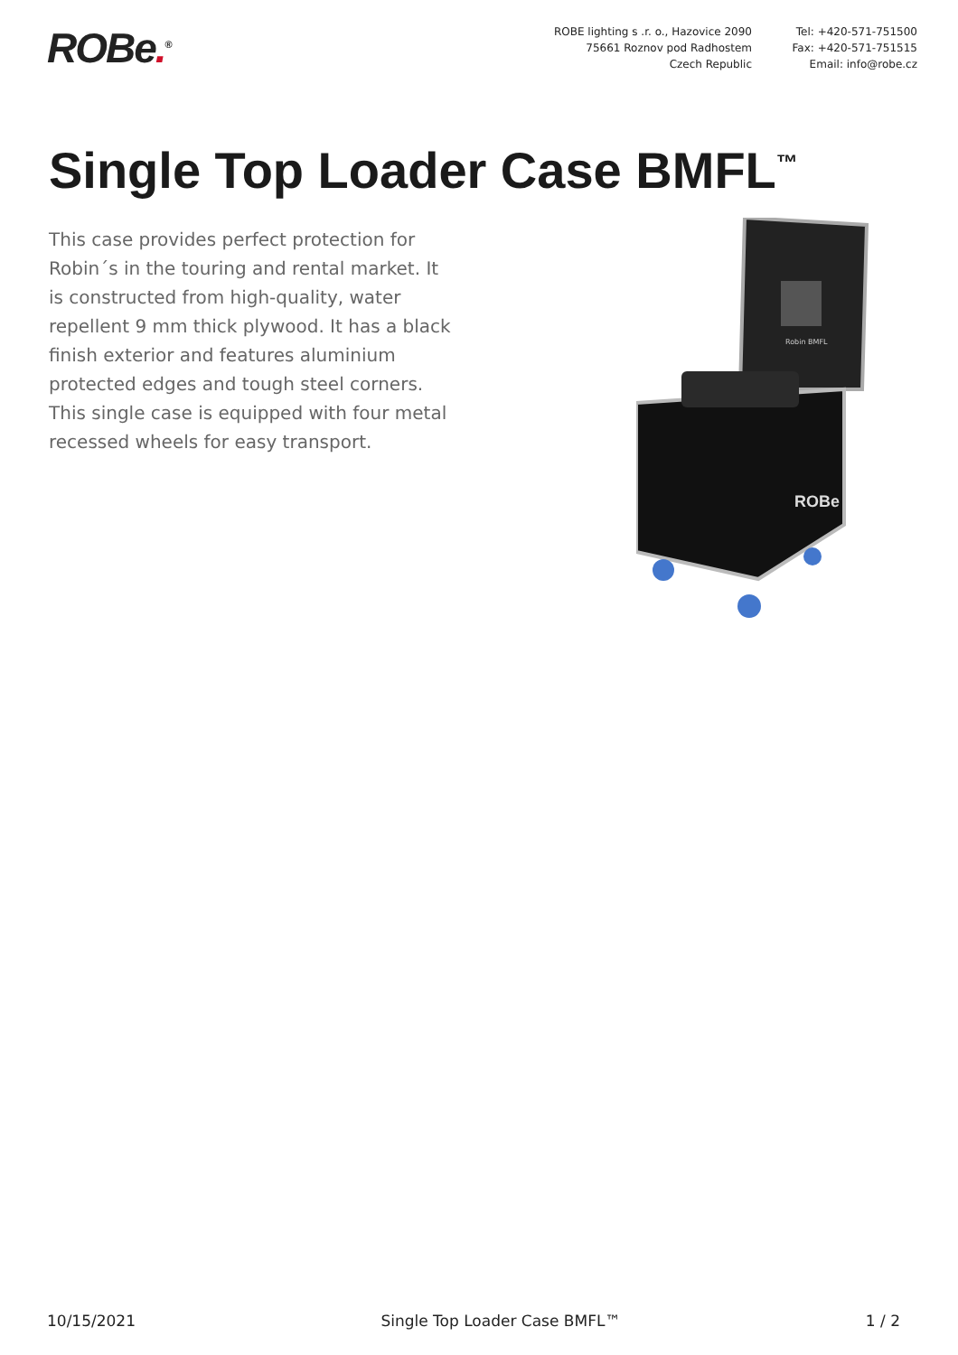ROBe.<sup>®</sup>
ROBE lighting s .r. o., Hazovice 2090
75661 Roznov pod Radhostem
Czech Republic
Tel: +420-571-751500
Fax: +420-571-751515
Email: info@robe.cz
Single Top Loader Case BMFL<sup>™</sup>
This case provides perfect protection for Robin´s in the touring and rental market. It is constructed from high-quality, water repellent 9 mm thick plywood. It has a black finish exterior and features aluminium protected edges and tough steel corners. This single case is equipped with four metal recessed wheels for easy transport.
Robin BMFL
ROBe
10/15/2021 Single Top Loader Case BMFL™ 1 / 2